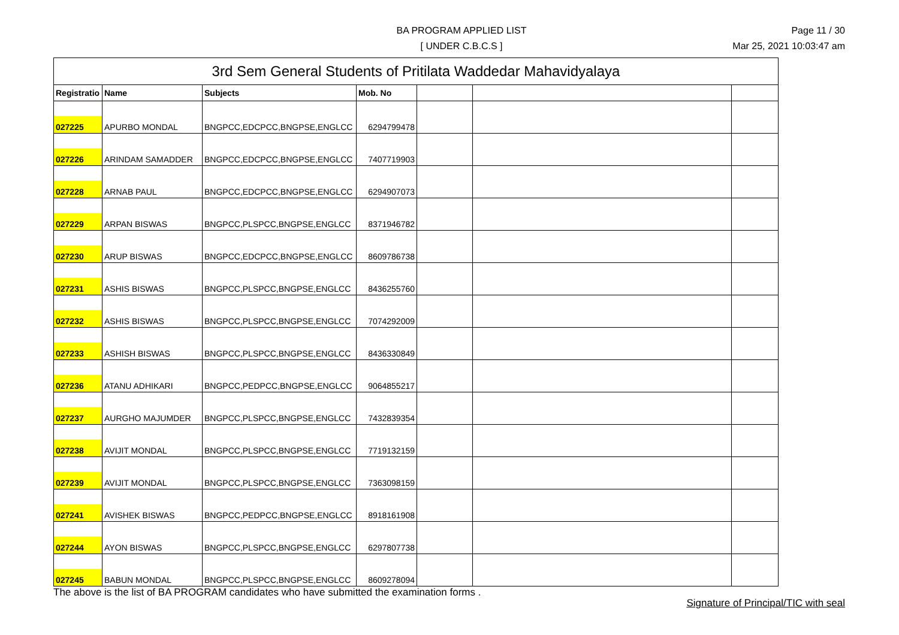BA PROGRAM APPLIED LIST
[ UNDER C.B.C.S ]
Page 11 / 30
Mar 25, 2021 10:03:47 am
| 3rd Sem General Students of Pritilata Waddedar Mahavidyalaya | | | | | | |
| Registratio | Name | Subjects | Mob. No | | | |
| 027225 | APURBO MONDAL | BNGPCC,EDCPCC,BNGPSE,ENGLCC | 6294799478 | | | |
| 027226 | ARINDAM SAMADDER | BNGPCC,EDCPCC,BNGPSE,ENGLCC | 7407719903 | | | |
| 027228 | ARNAB PAUL | BNGPCC,EDCPCC,BNGPSE,ENGLCC | 6294907073 | | | |
| 027229 | ARPAN BISWAS | BNGPCC,PLSPCC,BNGPSE,ENGLCC | 8371946782 | | | |
| 027230 | ARUP BISWAS | BNGPCC,EDCPCC,BNGPSE,ENGLCC | 8609786738 | | | |
| 027231 | ASHIS BISWAS | BNGPCC,PLSPCC,BNGPSE,ENGLCC | 8436255760 | | | |
| 027232 | ASHIS BISWAS | BNGPCC,PLSPCC,BNGPSE,ENGLCC | 7074292009 | | | |
| 027233 | ASHISH BISWAS | BNGPCC,PLSPCC,BNGPSE,ENGLCC | 8436330849 | | | |
| 027236 | ATANU ADHIKARI | BNGPCC,PEDPCC,BNGPSE,ENGLCC | 9064855217 | | | |
| 027237 | AURGHO MAJUMDER | BNGPCC,PLSPCC,BNGPSE,ENGLCC | 7432839354 | | | |
| 027238 | AVIJIT MONDAL | BNGPCC,PLSPCC,BNGPSE,ENGLCC | 7719132159 | | | |
| 027239 | AVIJIT MONDAL | BNGPCC,PLSPCC,BNGPSE,ENGLCC | 7363098159 | | | |
| 027241 | AVISHEK BISWAS | BNGPCC,PEDPCC,BNGPSE,ENGLCC | 8918161908 | | | |
| 027244 | AYON BISWAS | BNGPCC,PLSPCC,BNGPSE,ENGLCC | 6297807738 | | | |
| 027245 | BABUN MONDAL | BNGPCC,PLSPCC,BNGPSE,ENGLCC | 8609278094 | | | |
The above is the list of BA PROGRAM candidates who have submitted the examination forms .
Signature of Principal/TIC with seal